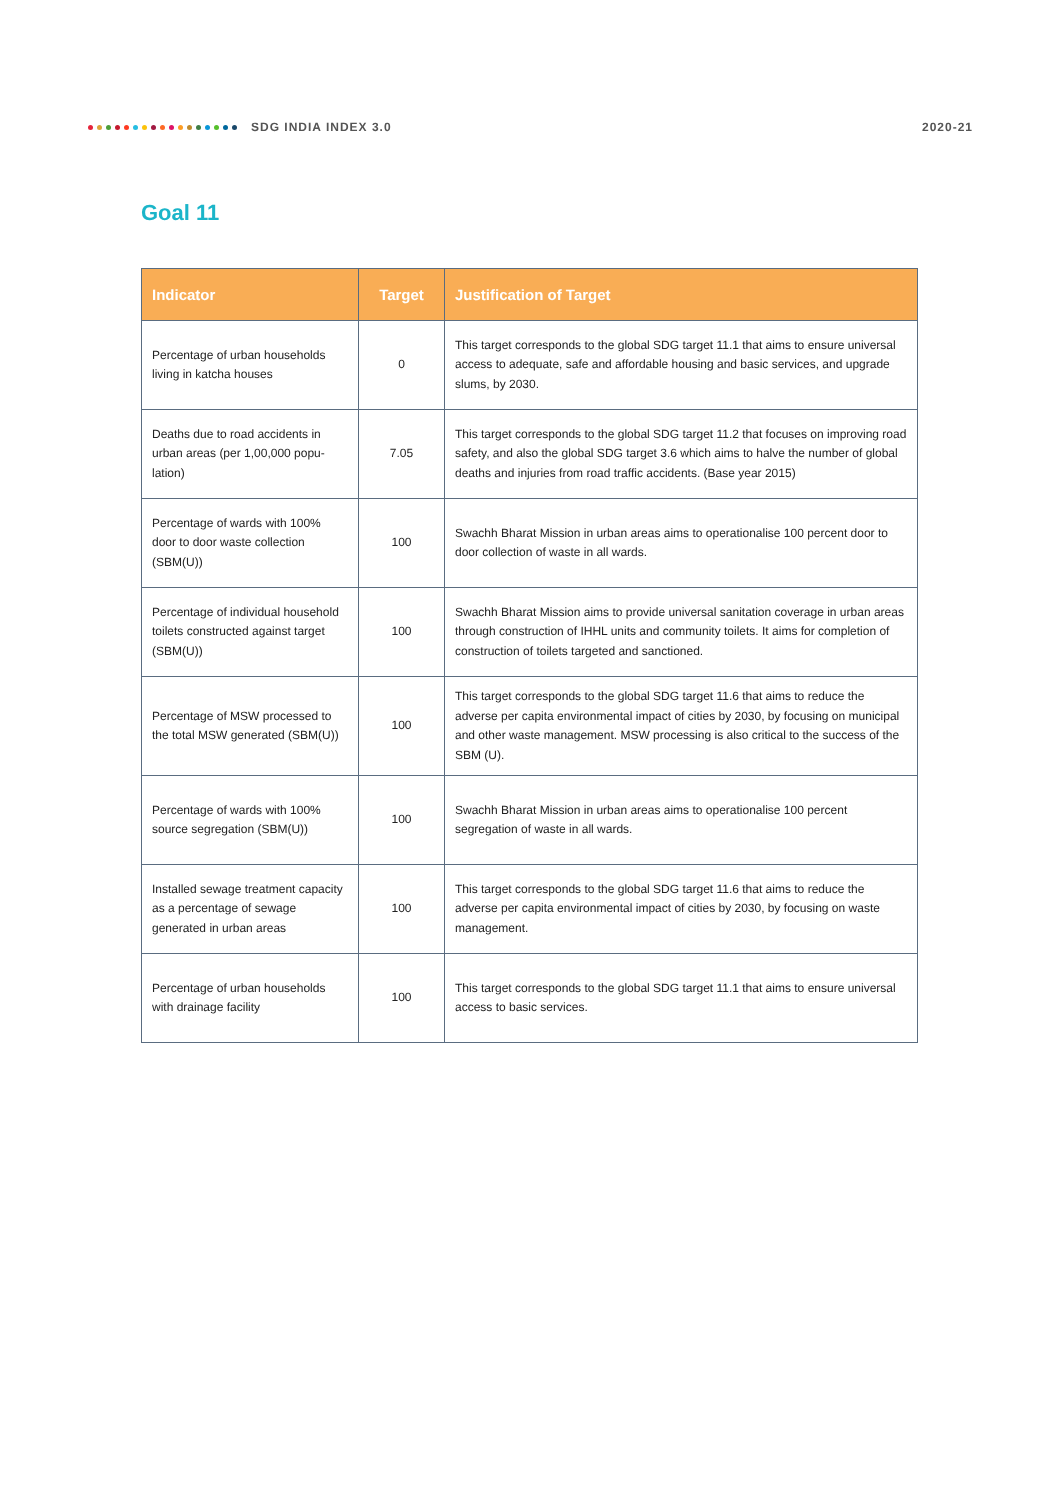SDG INDIA INDEX 3.0 2020-21
Goal 11
| Indicator | Target | Justification of Target |
| --- | --- | --- |
| Percentage of urban households living in katcha houses | 0 | This target corresponds to the global SDG target 11.1 that aims to ensure universal access to adequate, safe and affordable housing and basic services, and upgrade slums, by 2030. |
| Deaths due to road accidents in urban areas (per 1,00,000 popu-lation) | 7.05 | This target corresponds to the global SDG target 11.2 that focuses on improving road safety, and also the global SDG target 3.6 which aims to halve the number of global deaths and injuries from road traffic accidents. (Base year 2015) |
| Percentage of wards with 100% door to door waste collection (SBM(U)) | 100 | Swachh Bharat Mission in urban areas aims to operationalise 100 percent door to door collection of waste in all wards. |
| Percentage of individual household toilets constructed against target (SBM(U)) | 100 | Swachh Bharat Mission aims to provide universal sanitation coverage in urban areas through construction of IHHL units and community toilets. It aims for completion of construction of toilets targeted and sanctioned. |
| Percentage of MSW processed to the total MSW generated (SBM(U)) | 100 | This target corresponds to the global SDG target 11.6 that aims to reduce the adverse per capita environmental impact of cities by 2030, by focusing on municipal and other waste management. MSW processing is also critical to the success of the SBM (U). |
| Percentage of wards with 100% source segregation (SBM(U)) | 100 | Swachh Bharat Mission in urban areas aims to operationalise 100 percent segregation of waste in all wards. |
| Installed sewage treatment capacity as a percentage of sewage generated in urban areas | 100 | This target corresponds to the global SDG target 11.6 that aims to reduce the adverse per capita environmental impact of cities by 2030, by focusing on waste management. |
| Percentage of urban households with drainage facility | 100 | This target corresponds to the global SDG target 11.1 that aims to ensure universal access to basic services. |